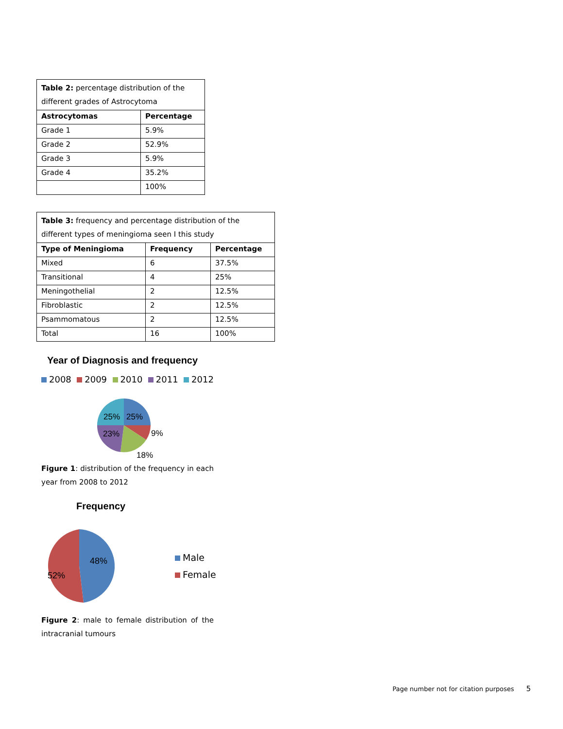| Table 2: percentage distribution of the different grades of Astrocytoma | |
| Astrocytomas | Percentage |
| Grade 1 | 5.9% |
| Grade 2 | 52.9% |
| Grade 3 | 5.9% |
| Grade 4 | 35.2% |
| | 100% |
| Table 3: frequency and percentage distribution of the different types of meningioma seen I this study | | |
| Type of Meningioma | Frequency | Percentage |
| Mixed | 6 | 37.5% |
| Transitional | 4 | 25% |
| Meningothelial | 2 | 12.5% |
| Fibroblastic | 2 | 12.5% |
| Psammomatous | 2 | 12.5% |
| Total | 16 | 100% |
Year of Diagnosis and frequency
2008 2009 2010 2011 2012
25%
25%
23%
9%
18%
Figure 1: distribution of the frequency in each year from 2008 to 2012
Frequency
48%
52%
Male
Female
Figure 2: male to female distribution of the intracranial tumours
Page number not for citation purposes 5